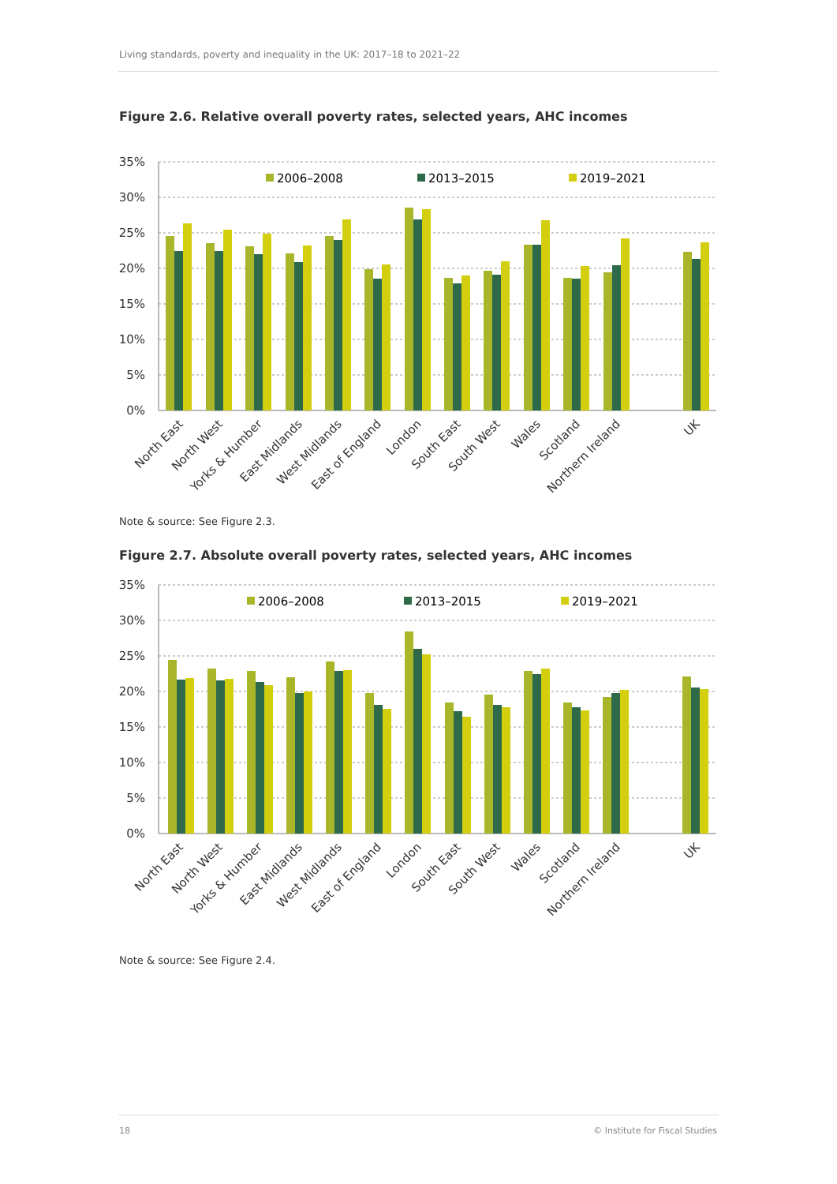Living standards, poverty and inequality in the UK: 2017–18 to 2021–22
Figure 2.6. Relative overall poverty rates, selected years, AHC incomes
35%
30%
25%
20%
15%
10%
5%
0%
2006–2008
2013–2015
2019–2021
North East
North West
Yorks & Humber
East Midlands
West Midlands
East of England
London
South East
South West
Wales
Scotland
Northern Ireland
UK
Note & source: See Figure 2.3.
Figure 2.7. Absolute overall poverty rates, selected years, AHC incomes
35%
30%
25%
20%
15%
10%
5%
0%
2006–2008
2013–2015
2019–2021
North East
North West
Yorks & Humber
East Midlands
West Midlands
East of England
London
South East
South West
Wales
Scotland
Northern Ireland
UK
Note & source: See Figure 2.4.
18 © Institute for Fiscal Studies